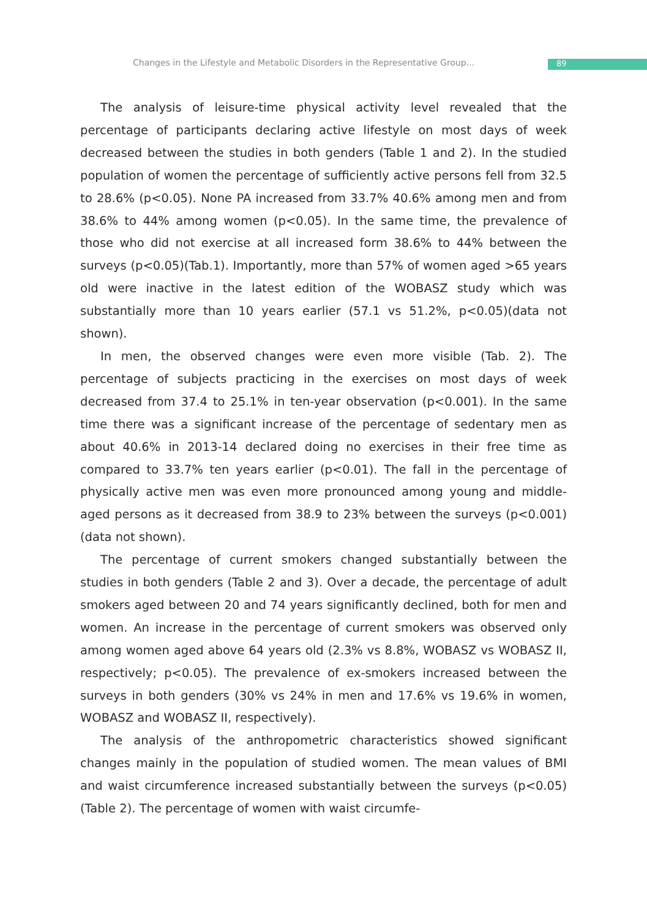Changes in the Lifestyle and Metabolic Disorders in the Representative Group... 89
The analysis of leisure-time physical activity level revealed that the percentage of participants declaring active lifestyle on most days of week decreased between the studies in both genders (Table 1 and 2). In the studied population of women the percentage of sufficiently active persons fell from 32.5 to 28.6% (p<0.05). None PA increased from 33.7% 40.6% among men and from 38.6% to 44% among women (p<0.05). In the same time, the prevalence of those who did not exercise at all increased form 38.6% to 44% between the surveys (p<0.05)(Tab.1). Importantly, more than 57% of women aged >65 years old were inactive in the latest edition of the WOBASZ study which was substantially more than 10 years earlier (57.1 vs 51.2%, p<0.05)(data not shown).
In men, the observed changes were even more visible (Tab. 2). The percentage of subjects practicing in the exercises on most days of week decreased from 37.4 to 25.1% in ten-year observation (p<0.001). In the same time there was a significant increase of the percentage of sedentary men as about 40.6% in 2013-14 declared doing no exercises in their free time as compared to 33.7% ten years earlier (p<0.01). The fall in the percentage of physically active men was even more pronounced among young and middle-aged persons as it decreased from 38.9 to 23% between the surveys (p<0.001)(data not shown).
The percentage of current smokers changed substantially between the studies in both genders (Table 2 and 3). Over a decade, the percentage of adult smokers aged between 20 and 74 years significantly declined, both for men and women. An increase in the percentage of current smokers was observed only among women aged above 64 years old (2.3% vs 8.8%, WOBASZ vs WOBASZ II, respectively; p<0.05). The prevalence of ex-smokers increased between the surveys in both genders (30% vs 24% in men and 17.6% vs 19.6% in women, WOBASZ and WOBASZ II, respectively).
The analysis of the anthropometric characteristics showed significant changes mainly in the population of studied women. The mean values of BMI and waist circumference increased substantially between the surveys (p<0.05) (Table 2). The percentage of women with waist circumfe-